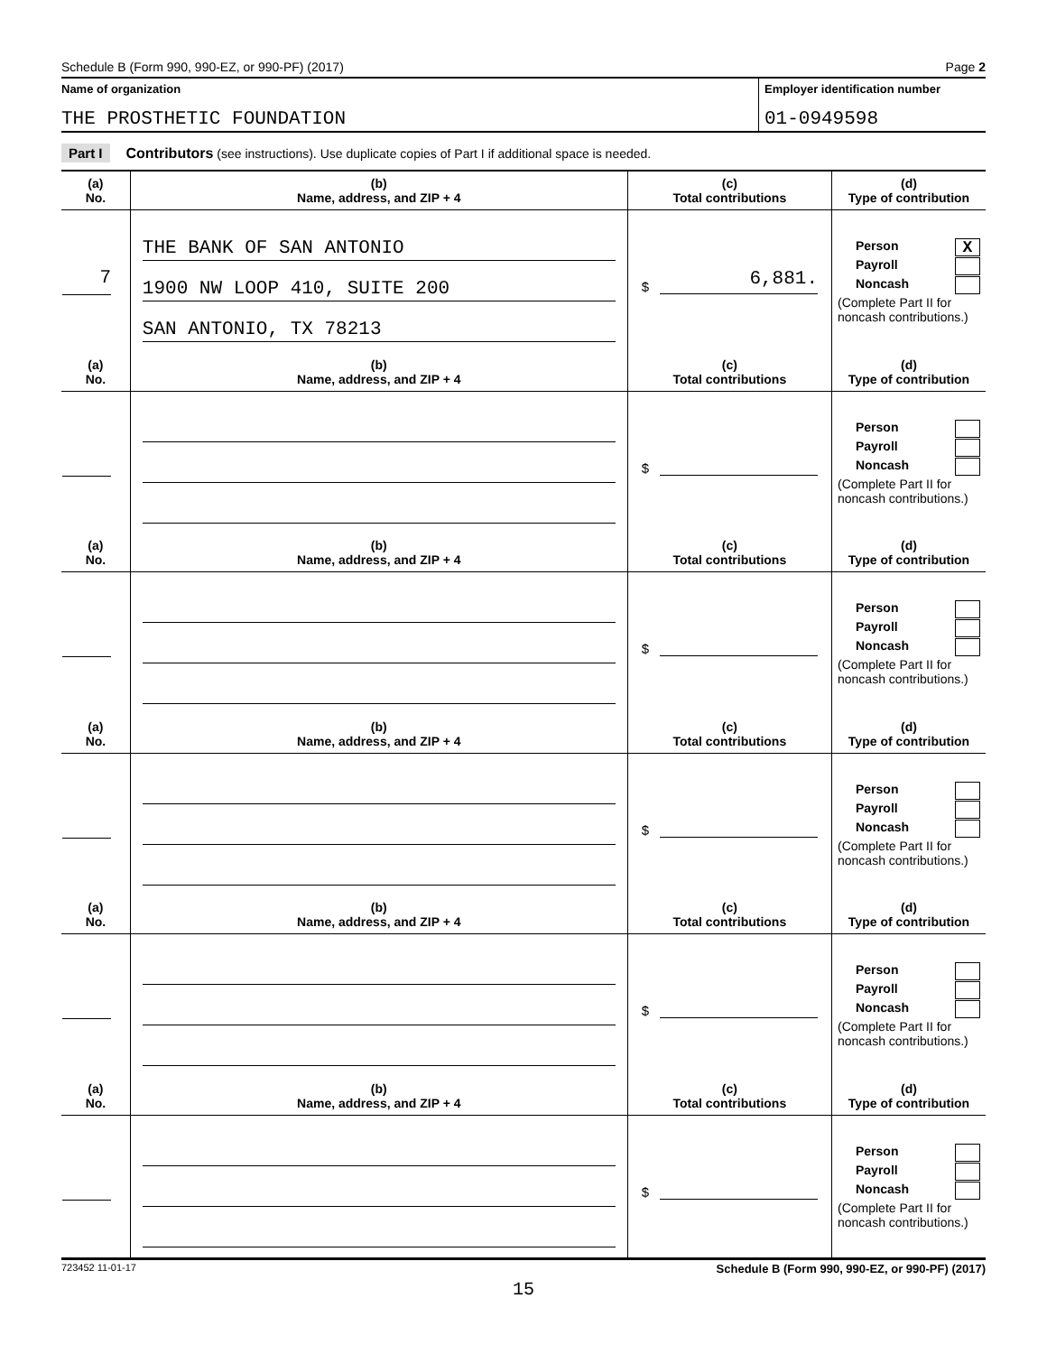Schedule B (Form 990, 990-EZ, or 990-PF) (2017) Page 2
Name of organization
THE PROSTHETIC FOUNDATION
Employer identification number
01-0949598
Part I Contributors (see instructions). Use duplicate copies of Part I if additional space is needed.
| (a) No. | (b) Name, address, and ZIP + 4 | (c) Total contributions | (d) Type of contribution |
| --- | --- | --- | --- |
| 7 | THE BANK OF SAN ANTONIO 1900 NW LOOP 410, SUITE 200 SAN ANTONIO, TX 78213 | $ 6,881. | Person X Payroll Noncash (Complete Part II for noncash contributions.) |
| (a) No. | (b) Name, address, and ZIP + 4 | (c) Total contributions | (d) Type of contribution |
| | | $ | Person Payroll Noncash (Complete Part II for noncash contributions.) |
| (a) No. | (b) Name, address, and ZIP + 4 | (c) Total contributions | (d) Type of contribution |
| | | $ | Person Payroll Noncash (Complete Part II for noncash contributions.) |
| (a) No. | (b) Name, address, and ZIP + 4 | (c) Total contributions | (d) Type of contribution |
| | | $ | Person Payroll Noncash (Complete Part II for noncash contributions.) |
| (a) No. | (b) Name, address, and ZIP + 4 | (c) Total contributions | (d) Type of contribution |
| | | $ | Person Payroll Noncash (Complete Part II for noncash contributions.) |
| (a) No. | (b) Name, address, and ZIP + 4 | (c) Total contributions | (d) Type of contribution |
| | | $ | Person Payroll Noncash (Complete Part II for noncash contributions.) |
723452 11-01-17 Schedule B (Form 990, 990-EZ, or 990-PF) (2017)
15